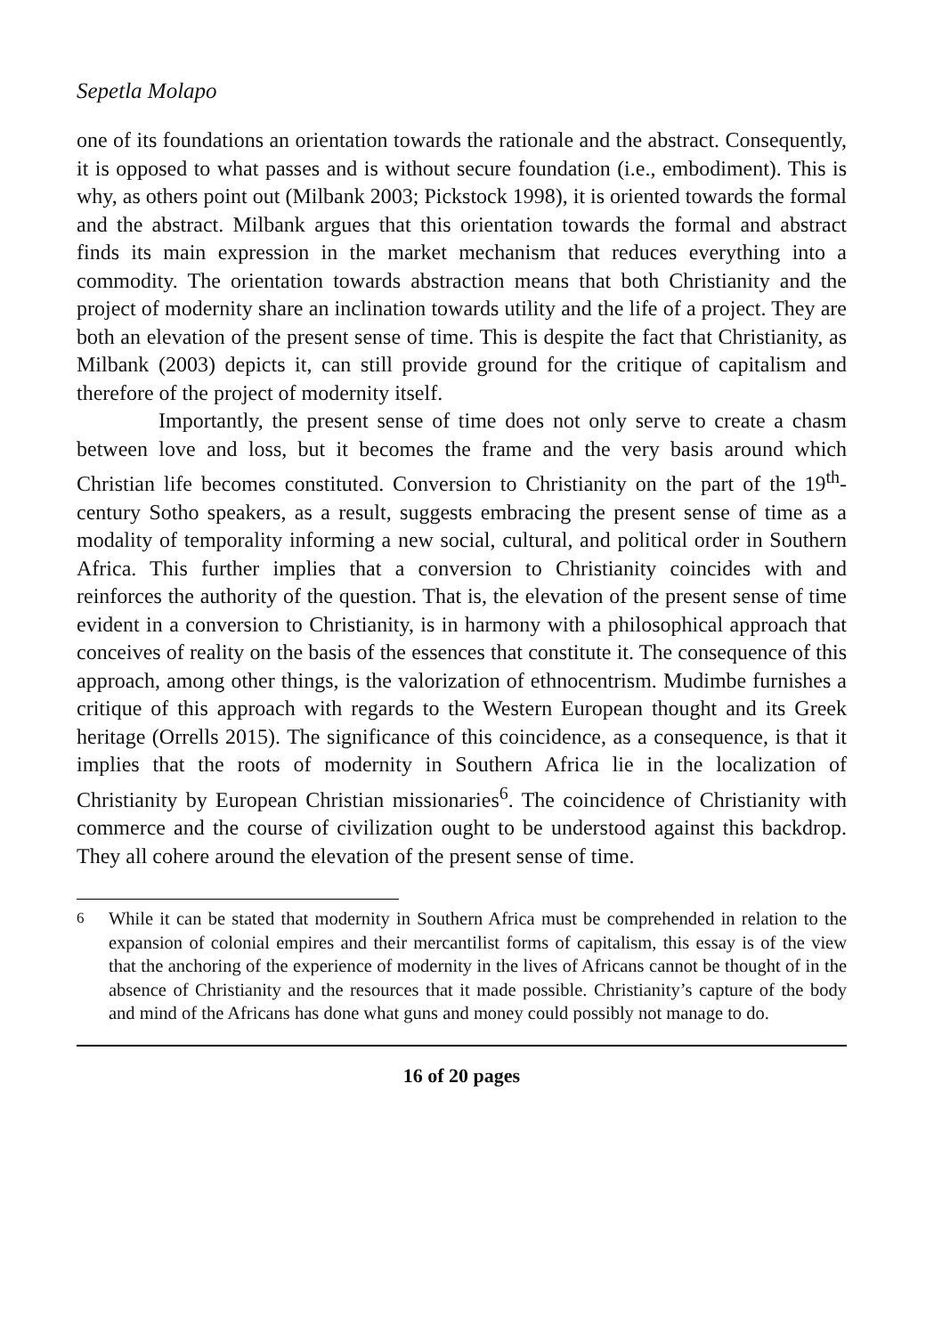Sepetla Molapo
one of its foundations an orientation towards the rationale and the abstract. Consequently, it is opposed to what passes and is without secure foundation (i.e., embodiment). This is why, as others point out (Milbank 2003; Pickstock 1998), it is oriented towards the formal and the abstract. Milbank argues that this orientation towards the formal and abstract finds its main expression in the market mechanism that reduces everything into a commodity. The orientation towards abstraction means that both Christianity and the project of modernity share an inclination towards utility and the life of a project. They are both an elevation of the present sense of time. This is despite the fact that Christianity, as Milbank (2003) depicts it, can still provide ground for the critique of capitalism and therefore of the project of modernity itself.
Importantly, the present sense of time does not only serve to create a chasm between love and loss, but it becomes the frame and the very basis around which Christian life becomes constituted. Conversion to Christianity on the part of the 19<sup>th</sup>-century Sotho speakers, as a result, suggests embracing the present sense of time as a modality of temporality informing a new social, cultural, and political order in Southern Africa. This further implies that a conversion to Christianity coincides with and reinforces the authority of the question. That is, the elevation of the present sense of time evident in a conversion to Christianity, is in harmony with a philosophical approach that conceives of reality on the basis of the essences that constitute it. The consequence of this approach, among other things, is the valorization of ethnocentrism. Mudimbe furnishes a critique of this approach with regards to the Western European thought and its Greek heritage (Orrells 2015). The significance of this coincidence, as a consequence, is that it implies that the roots of modernity in Southern Africa lie in the localization of Christianity by European Christian missionaries<sup>6</sup>. The coincidence of Christianity with commerce and the course of civilization ought to be understood against this backdrop. They all cohere around the elevation of the present sense of time.
<sup>6</sup> While it can be stated that modernity in Southern Africa must be comprehended in relation to the expansion of colonial empires and their mercantilist forms of capitalism, this essay is of the view that the anchoring of the experience of modernity in the lives of Africans cannot be thought of in the absence of Christianity and the resources that it made possible. Christianity’s capture of the body and mind of the Africans has done what guns and money could possibly not manage to do.
16 of 20 pages